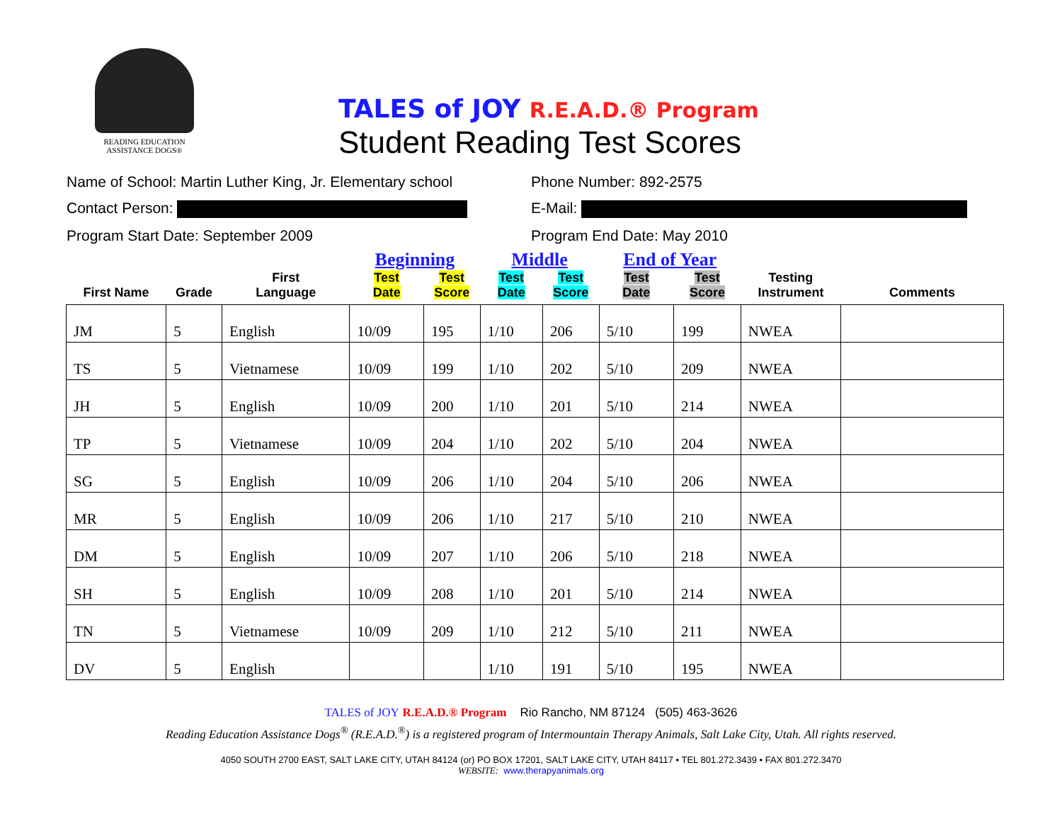READING EDUCATION
ASSISTANCE DOGS®
TALES of JOY R.E.A.D.® Program
Student Reading Test Scores
Name of School: Martin Luther King, Jr. Elementary school
Phone Number: 892-2575
Contact Person: E-Mail:
Program Start Date: September 2009 Program End Date: May 2010
| | | | Beginning | | Middle | | End of Year | | | |
| --- | --- | --- | --- | --- | --- | --- | --- | --- | --- | --- |
| First Name | Grade | First Language | Test Date | Test Score | Test Date | Test Score | Test Date | Test Score | Testing Instrument | Comments |
| JM | 5 | English | 10/09 | 195 | 1/10 | 206 | 5/10 | 199 | NWEA | |
| TS | 5 | Vietnamese | 10/09 | 199 | 1/10 | 202 | 5/10 | 209 | NWEA | |
| JH | 5 | English | 10/09 | 200 | 1/10 | 201 | 5/10 | 214 | NWEA | |
| TP | 5 | Vietnamese | 10/09 | 204 | 1/10 | 202 | 5/10 | 204 | NWEA | |
| SG | 5 | English | 10/09 | 206 | 1/10 | 204 | 5/10 | 206 | NWEA | |
| MR | 5 | English | 10/09 | 206 | 1/10 | 217 | 5/10 | 210 | NWEA | |
| DM | 5 | English | 10/09 | 207 | 1/10 | 206 | 5/10 | 218 | NWEA | |
| SH | 5 | English | 10/09 | 208 | 1/10 | 201 | 5/10 | 214 | NWEA | |
| TN | 5 | Vietnamese | 10/09 | 209 | 1/10 | 212 | 5/10 | 211 | NWEA | |
| DV | 5 | English | | | 1/10 | 191 | 5/10 | 195 | NWEA | |
TALES of JOY R.E.A.D.® Program Rio Rancho, NM 87124 (505) 463-3626
Reading Education Assistance Dogs<sup>®</sup> (R.E.A.D.<sup>®</sup>) is a registered program of Intermountain Therapy Animals, Salt Lake City, Utah. All rights reserved.
4050 SOUTH 2700 EAST, SALT LAKE CITY, UTAH 84124 (or) PO BOX 17201, SALT LAKE CITY, UTAH 84117 • TEL 801.272.3439 • FAX 801.272.3470
WEBSITE: www.therapyanimals.org